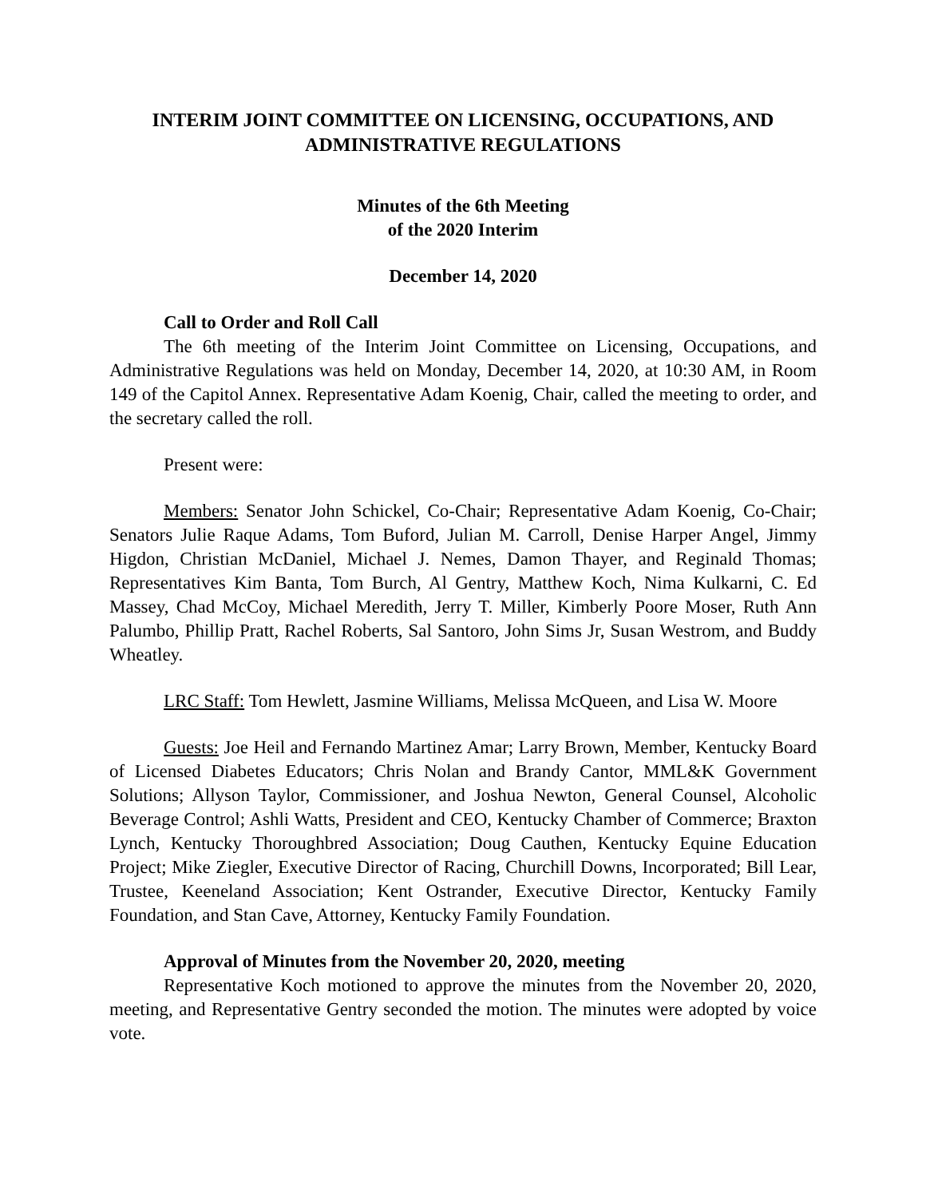INTERIM JOINT COMMITTEE ON LICENSING, OCCUPATIONS, AND ADMINISTRATIVE REGULATIONS
Minutes of the 6th Meeting
of the 2020 Interim
December 14, 2020
Call to Order and Roll Call
The 6th meeting of the Interim Joint Committee on Licensing, Occupations, and Administrative Regulations was held on Monday, December 14, 2020, at 10:30 AM, in Room 149 of the Capitol Annex. Representative Adam Koenig, Chair, called the meeting to order, and the secretary called the roll.
Present were:
Members: Senator John Schickel, Co-Chair; Representative Adam Koenig, Co-Chair; Senators Julie Raque Adams, Tom Buford, Julian M. Carroll, Denise Harper Angel, Jimmy Higdon, Christian McDaniel, Michael J. Nemes, Damon Thayer, and Reginald Thomas; Representatives Kim Banta, Tom Burch, Al Gentry, Matthew Koch, Nima Kulkarni, C. Ed Massey, Chad McCoy, Michael Meredith, Jerry T. Miller, Kimberly Poore Moser, Ruth Ann Palumbo, Phillip Pratt, Rachel Roberts, Sal Santoro, John Sims Jr, Susan Westrom, and Buddy Wheatley.
LRC Staff: Tom Hewlett, Jasmine Williams, Melissa McQueen, and Lisa W. Moore
Guests: Joe Heil and Fernando Martinez Amar; Larry Brown, Member, Kentucky Board of Licensed Diabetes Educators; Chris Nolan and Brandy Cantor, MML&K Government Solutions; Allyson Taylor, Commissioner, and Joshua Newton, General Counsel, Alcoholic Beverage Control; Ashli Watts, President and CEO, Kentucky Chamber of Commerce; Braxton Lynch, Kentucky Thoroughbred Association; Doug Cauthen, Kentucky Equine Education Project; Mike Ziegler, Executive Director of Racing, Churchill Downs, Incorporated; Bill Lear, Trustee, Keeneland Association; Kent Ostrander, Executive Director, Kentucky Family Foundation, and Stan Cave, Attorney, Kentucky Family Foundation.
Approval of Minutes from the November 20, 2020, meeting
Representative Koch motioned to approve the minutes from the November 20, 2020, meeting, and Representative Gentry seconded the motion. The minutes were adopted by voice vote.